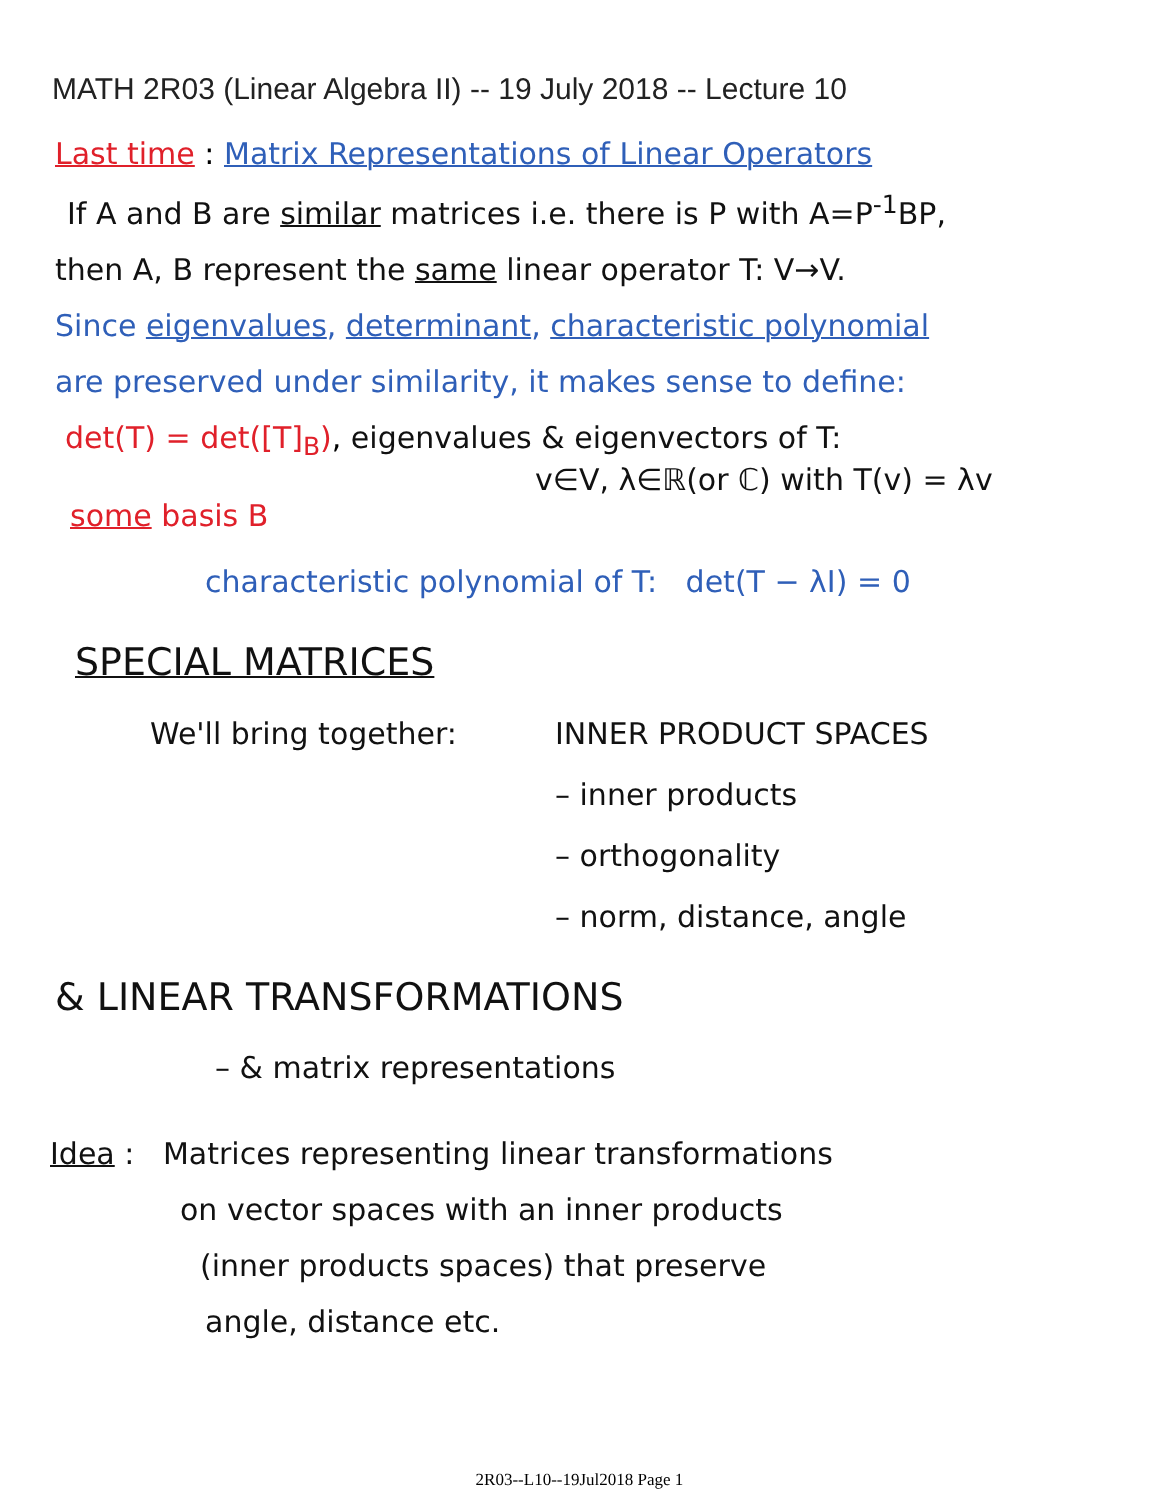MATH 2R03 (Linear Algebra II) -- 19 July 2018 -- Lecture 10
Last time : Matrix Representations of Linear Operators
If A and B are similar matrices i.e. there is P with A=P<sup>-1</sup>BP,
then A, B represent the same linear operator T: V→V.
Since eigenvalues, determinant, characteristic polynomial
are preserved under similarity, it makes sense to define:
det(T) = det([T]<sub>B</sub>), eigenvalues & eigenvectors of T:
v∈V, λ∈ℝ(or ℂ) with T(v) = λv
some basis B
characteristic polynomial of T: det(T − λI) = 0
SPECIAL MATRICES
We'll bring together: INNER PRODUCT SPACES
– inner products
– orthogonality
– norm, distance, angle
& LINEAR TRANSFORMATIONS
– & matrix representations
Idea : Matrices representing linear transformations
on vector spaces with an inner products
(inner products spaces) that preserve
angle, distance etc.
2R03--L10--19Jul2018 Page 1